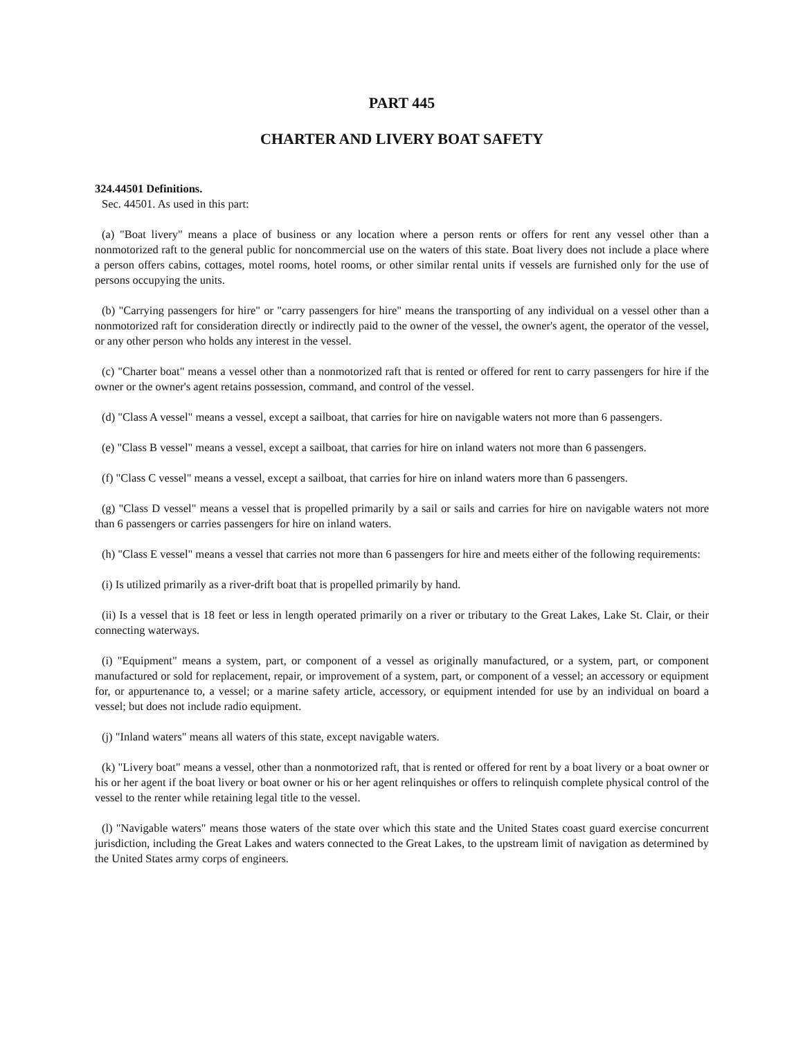PART 445
CHARTER AND LIVERY BOAT SAFETY
324.44501 Definitions.
Sec. 44501. As used in this part:
(a) "Boat livery" means a place of business or any location where a person rents or offers for rent any vessel other than a nonmotorized raft to the general public for noncommercial use on the waters of this state. Boat livery does not include a place where a person offers cabins, cottages, motel rooms, hotel rooms, or other similar rental units if vessels are furnished only for the use of persons occupying the units.
(b) "Carrying passengers for hire" or "carry passengers for hire" means the transporting of any individual on a vessel other than a nonmotorized raft for consideration directly or indirectly paid to the owner of the vessel, the owner's agent, the operator of the vessel, or any other person who holds any interest in the vessel.
(c) "Charter boat" means a vessel other than a nonmotorized raft that is rented or offered for rent to carry passengers for hire if the owner or the owner's agent retains possession, command, and control of the vessel.
(d) "Class A vessel" means a vessel, except a sailboat, that carries for hire on navigable waters not more than 6 passengers.
(e) "Class B vessel" means a vessel, except a sailboat, that carries for hire on inland waters not more than 6 passengers.
(f) "Class C vessel" means a vessel, except a sailboat, that carries for hire on inland waters more than 6 passengers.
(g) "Class D vessel" means a vessel that is propelled primarily by a sail or sails and carries for hire on navigable waters not more than 6 passengers or carries passengers for hire on inland waters.
(h) "Class E vessel" means a vessel that carries not more than 6 passengers for hire and meets either of the following requirements:
(i) Is utilized primarily as a river-drift boat that is propelled primarily by hand.
(ii) Is a vessel that is 18 feet or less in length operated primarily on a river or tributary to the Great Lakes, Lake St. Clair, or their connecting waterways.
(i) "Equipment" means a system, part, or component of a vessel as originally manufactured, or a system, part, or component manufactured or sold for replacement, repair, or improvement of a system, part, or component of a vessel; an accessory or equipment for, or appurtenance to, a vessel; or a marine safety article, accessory, or equipment intended for use by an individual on board a vessel; but does not include radio equipment.
(j) "Inland waters" means all waters of this state, except navigable waters.
(k) "Livery boat" means a vessel, other than a nonmotorized raft, that is rented or offered for rent by a boat livery or a boat owner or his or her agent if the boat livery or boat owner or his or her agent relinquishes or offers to relinquish complete physical control of the vessel to the renter while retaining legal title to the vessel.
(l) "Navigable waters" means those waters of the state over which this state and the United States coast guard exercise concurrent jurisdiction, including the Great Lakes and waters connected to the Great Lakes, to the upstream limit of navigation as determined by the United States army corps of engineers.